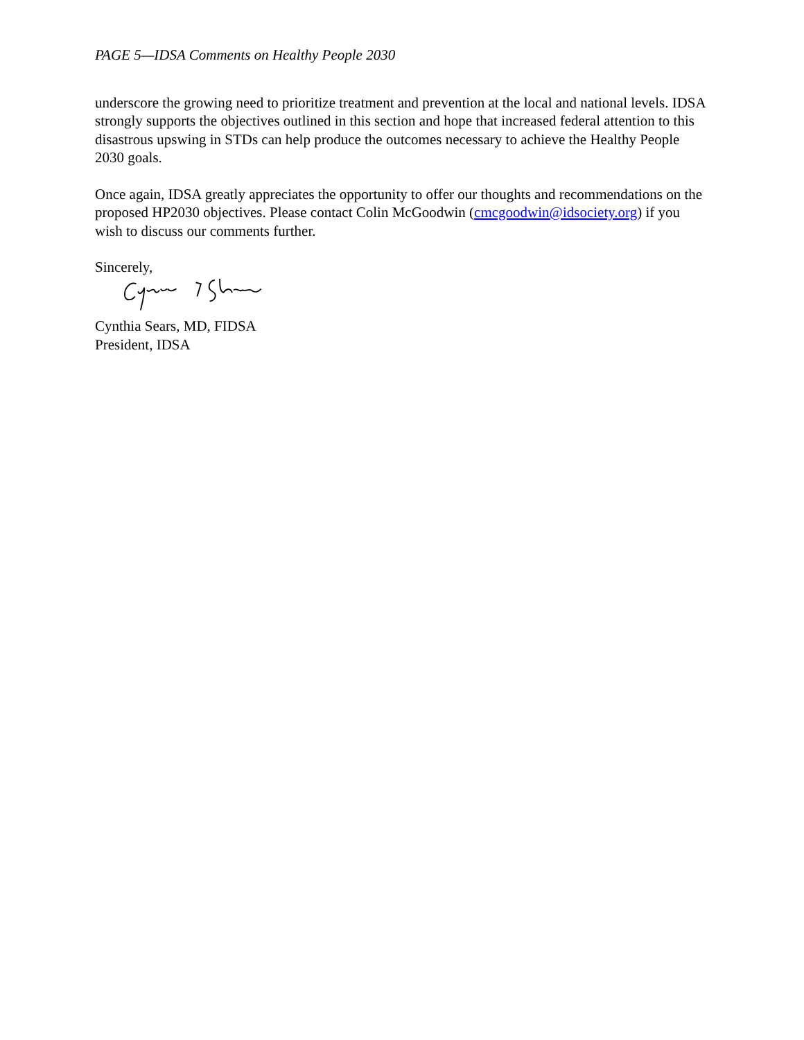PAGE 5—IDSA Comments on Healthy People 2030
underscore the growing need to prioritize treatment and prevention at the local and national levels. IDSA strongly supports the objectives outlined in this section and hope that increased federal attention to this disastrous upswing in STDs can help produce the outcomes necessary to achieve the Healthy People 2030 goals.
Once again, IDSA greatly appreciates the opportunity to offer our thoughts and recommendations on the proposed HP2030 objectives. Please contact Colin McGoodwin (cmcgoodwin@idsociety.org) if you wish to discuss our comments further.
Sincerely,
Cynthia Sears, MD, FIDSA
President, IDSA